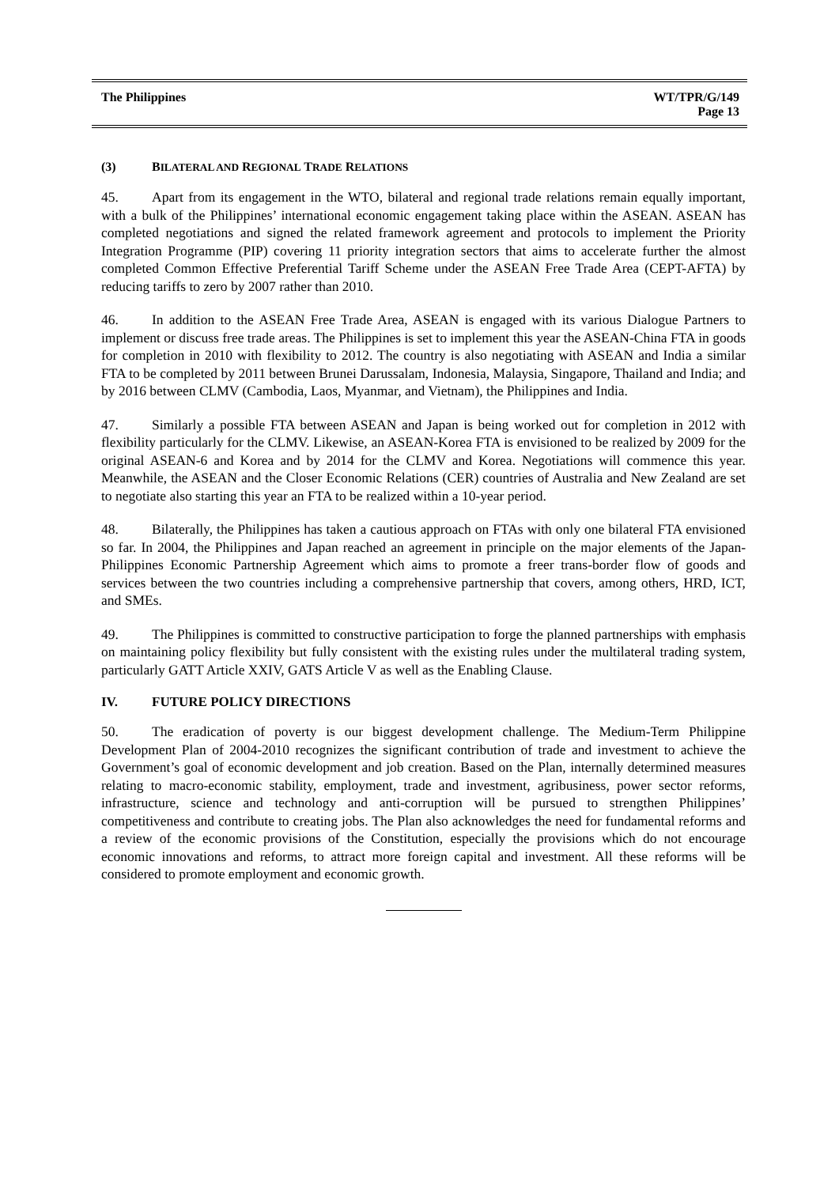The Philippines WT/TPR/G/149
Page 13
(3) BILATERAL AND REGIONAL TRADE RELATIONS
45. Apart from its engagement in the WTO, bilateral and regional trade relations remain equally important, with a bulk of the Philippines’ international economic engagement taking place within the ASEAN. ASEAN has completed negotiations and signed the related framework agreement and protocols to implement the Priority Integration Programme (PIP) covering 11 priority integration sectors that aims to accelerate further the almost completed Common Effective Preferential Tariff Scheme under the ASEAN Free Trade Area (CEPT-AFTA) by reducing tariffs to zero by 2007 rather than 2010.
46. In addition to the ASEAN Free Trade Area, ASEAN is engaged with its various Dialogue Partners to implement or discuss free trade areas. The Philippines is set to implement this year the ASEAN-China FTA in goods for completion in 2010 with flexibility to 2012. The country is also negotiating with ASEAN and India a similar FTA to be completed by 2011 between Brunei Darussalam, Indonesia, Malaysia, Singapore, Thailand and India; and by 2016 between CLMV (Cambodia, Laos, Myanmar, and Vietnam), the Philippines and India.
47. Similarly a possible FTA between ASEAN and Japan is being worked out for completion in 2012 with flexibility particularly for the CLMV. Likewise, an ASEAN-Korea FTA is envisioned to be realized by 2009 for the original ASEAN-6 and Korea and by 2014 for the CLMV and Korea. Negotiations will commence this year. Meanwhile, the ASEAN and the Closer Economic Relations (CER) countries of Australia and New Zealand are set to negotiate also starting this year an FTA to be realized within a 10-year period.
48. Bilaterally, the Philippines has taken a cautious approach on FTAs with only one bilateral FTA envisioned so far. In 2004, the Philippines and Japan reached an agreement in principle on the major elements of the Japan-Philippines Economic Partnership Agreement which aims to promote a freer trans-border flow of goods and services between the two countries including a comprehensive partnership that covers, among others, HRD, ICT, and SMEs.
49. The Philippines is committed to constructive participation to forge the planned partnerships with emphasis on maintaining policy flexibility but fully consistent with the existing rules under the multilateral trading system, particularly GATT Article XXIV, GATS Article V as well as the Enabling Clause.
IV. FUTURE POLICY DIRECTIONS
50. The eradication of poverty is our biggest development challenge. The Medium-Term Philippine Development Plan of 2004-2010 recognizes the significant contribution of trade and investment to achieve the Government’s goal of economic development and job creation. Based on the Plan, internally determined measures relating to macro-economic stability, employment, trade and investment, agribusiness, power sector reforms, infrastructure, science and technology and anti-corruption will be pursued to strengthen Philippines’ competitiveness and contribute to creating jobs. The Plan also acknowledges the need for fundamental reforms and a review of the economic provisions of the Constitution, especially the provisions which do not encourage economic innovations and reforms, to attract more foreign capital and investment. All these reforms will be considered to promote employment and economic growth.